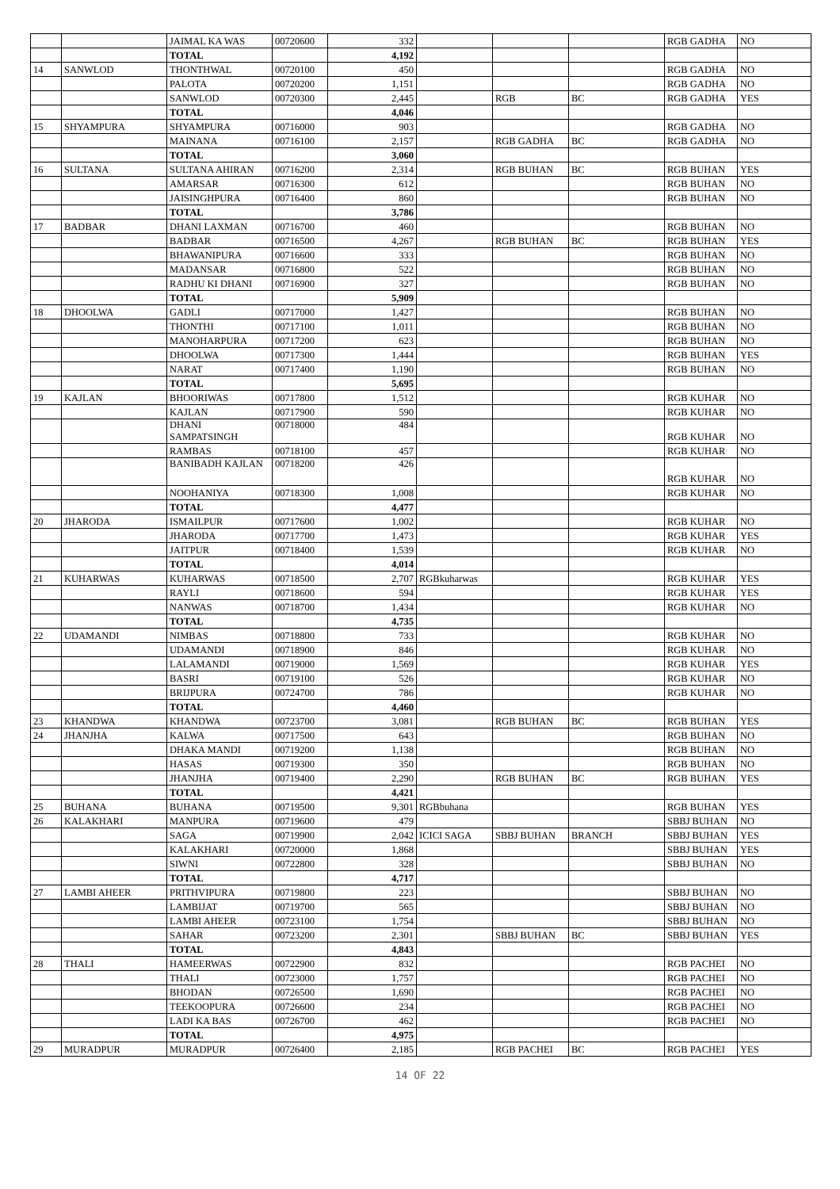| | | JAIMAL KA WAS | 00720600 | 332 | | | | RGB GADHA | NO |
| | | TOTAL | | 4,192 | | | | | |
| 14 | SANWLOD | THONTHWAL | 00720100 | 450 | | | | RGB GADHA | NO |
| | | PALOTA | 00720200 | 1,151 | | | | RGB GADHA | NO |
| | | SANWLOD | 00720300 | 2,445 | | RGB | BC | RGB GADHA | YES |
| | | TOTAL | | 4,046 | | | | | |
| 15 | SHYAMPURA | SHYAMPURA | 00716000 | 903 | | | | RGB GADHA | NO |
| | | MAINANA | 00716100 | 2,157 | | RGB GADHA | BC | RGB GADHA | NO |
| | | TOTAL | | 3,060 | | | | | |
| 16 | SULTANA | SULTANA AHIRAN | 00716200 | 2,314 | | RGB BUHAN | BC | RGB BUHAN | YES |
| | | AMARSAR | 00716300 | 612 | | | | RGB BUHAN | NO |
| | | JAISINGHPURA | 00716400 | 860 | | | | RGB BUHAN | NO |
| | | TOTAL | | 3,786 | | | | | |
| 17 | BADBAR | DHANI LAXMAN | 00716700 | 460 | | | | RGB BUHAN | NO |
| | | BADBAR | 00716500 | 4,267 | | RGB BUHAN | BC | RGB BUHAN | YES |
| | | BHAWANIPURA | 00716600 | 333 | | | | RGB BUHAN | NO |
| | | MADANSAR | 00716800 | 522 | | | | RGB BUHAN | NO |
| | | RADHU KI DHANI | 00716900 | 327 | | | | RGB BUHAN | NO |
| | | TOTAL | | 5,909 | | | | | |
| 18 | DHOOLWA | GADLI | 00717000 | 1,427 | | | | RGB BUHAN | NO |
| | | THONTHI | 00717100 | 1,011 | | | | RGB BUHAN | NO |
| | | MANOHARPURA | 00717200 | 623 | | | | RGB BUHAN | NO |
| | | DHOOLWA | 00717300 | 1,444 | | | | RGB BUHAN | YES |
| | | NARAT | 00717400 | 1,190 | | | | RGB BUHAN | NO |
| | | TOTAL | | 5,695 | | | | | |
| 19 | KAJLAN | BHOORIWAS | 00717800 | 1,512 | | | | RGB KUHAR | NO |
| | | KAJLAN | 00717900 | 590 | | | | RGB KUHAR | NO |
| | | DHANI SAMPATSINGH | 00718000 | 484 | | | | RGB KUHAR | NO |
| | | RAMBAS | 00718100 | 457 | | | | RGB KUHAR | NO |
| | | BANIBADH KAJLAN | 00718200 | 426 | | | | RGB KUHAR | NO |
| | | NOOHANIYA | 00718300 | 1,008 | | | | RGB KUHAR | NO |
| | | TOTAL | | 4,477 | | | | | |
| 20 | JHARODA | ISMAILPUR | 00717600 | 1,002 | | | | RGB KUHAR | NO |
| | | JHARODA | 00717700 | 1,473 | | | | RGB KUHAR | YES |
| | | JAITPUR | 00718400 | 1,539 | | | | RGB KUHAR | NO |
| | | TOTAL | | 4,014 | | | | | |
| 21 | KUHARWAS | KUHARWAS | 00718500 | 2,707 | RGBkuharwas | | | RGB KUHAR | YES |
| | | RAYLI | 00718600 | 594 | | | | RGB KUHAR | YES |
| | | NANWAS | 00718700 | 1,434 | | | | RGB KUHAR | NO |
| | | TOTAL | | 4,735 | | | | | |
| 22 | UDAMANDI | NIMBAS | 00718800 | 733 | | | | RGB KUHAR | NO |
| | | UDAMANDI | 00718900 | 846 | | | | RGB KUHAR | NO |
| | | LALAMANDI | 00719000 | 1,569 | | | | RGB KUHAR | YES |
| | | BASRI | 00719100 | 526 | | | | RGB KUHAR | NO |
| | | BRIJPURA | 00724700 | 786 | | | | RGB KUHAR | NO |
| | | TOTAL | | 4,460 | | | | | |
| 23 | KHANDWA | KHANDWA | 00723700 | 3,081 | | RGB BUHAN | BC | RGB BUHAN | YES |
| 24 | JHANJHA | KALWA | 00717500 | 643 | | | | RGB BUHAN | NO |
| | | DHAKA MANDI | 00719200 | 1,138 | | | | RGB BUHAN | NO |
| | | HASAS | 00719300 | 350 | | | | RGB BUHAN | NO |
| | | JHANJHA | 00719400 | 2,290 | | RGB BUHAN | BC | RGB BUHAN | YES |
| | | TOTAL | | 4,421 | | | | | |
| 25 | BUHANA | BUHANA | 00719500 | 9,301 | RGBbuhana | | | RGB BUHAN | YES |
| 26 | KALAKHARI | MANPURA | 00719600 | 479 | | | | SBBJ BUHAN | NO |
| | | SAGA | 00719900 | 2,042 | ICICI SAGA | SBBJ BUHAN | BRANCH | SBBJ BUHAN | YES |
| | | KALAKHARI | 00720000 | 1,868 | | | | SBBJ BUHAN | YES |
| | | SIWNI | 00722800 | 328 | | | | SBBJ BUHAN | NO |
| | | TOTAL | | 4,717 | | | | | |
| 27 | LAMBI AHEER | PRITHVIPURA | 00719800 | 223 | | | | SBBJ BUHAN | NO |
| | | LAMBIJAT | 00719700 | 565 | | | | SBBJ BUHAN | NO |
| | | LAMBI AHEER | 00723100 | 1,754 | | | | SBBJ BUHAN | NO |
| | | SAHAR | 00723200 | 2,301 | | SBBJ BUHAN | BC | SBBJ BUHAN | YES |
| | | TOTAL | | 4,843 | | | | | |
| 28 | THALI | HAMEERWAS | 00722900 | 832 | | | | RGB PACHEI | NO |
| | | THALI | 00723000 | 1,757 | | | | RGB PACHEI | NO |
| | | BHODAN | 00726500 | 1,690 | | | | RGB PACHEI | NO |
| | | TEEKOOPURA | 00726600 | 234 | | | | RGB PACHEI | NO |
| | | LADI KA BAS | 00726700 | 462 | | | | RGB PACHEI | NO |
| | | TOTAL | | 4,975 | | | | | |
| 29 | MURADPUR | MURADPUR | 00726400 | 2,185 | | RGB PACHEI | BC | RGB PACHEI | YES |
14 OF 22